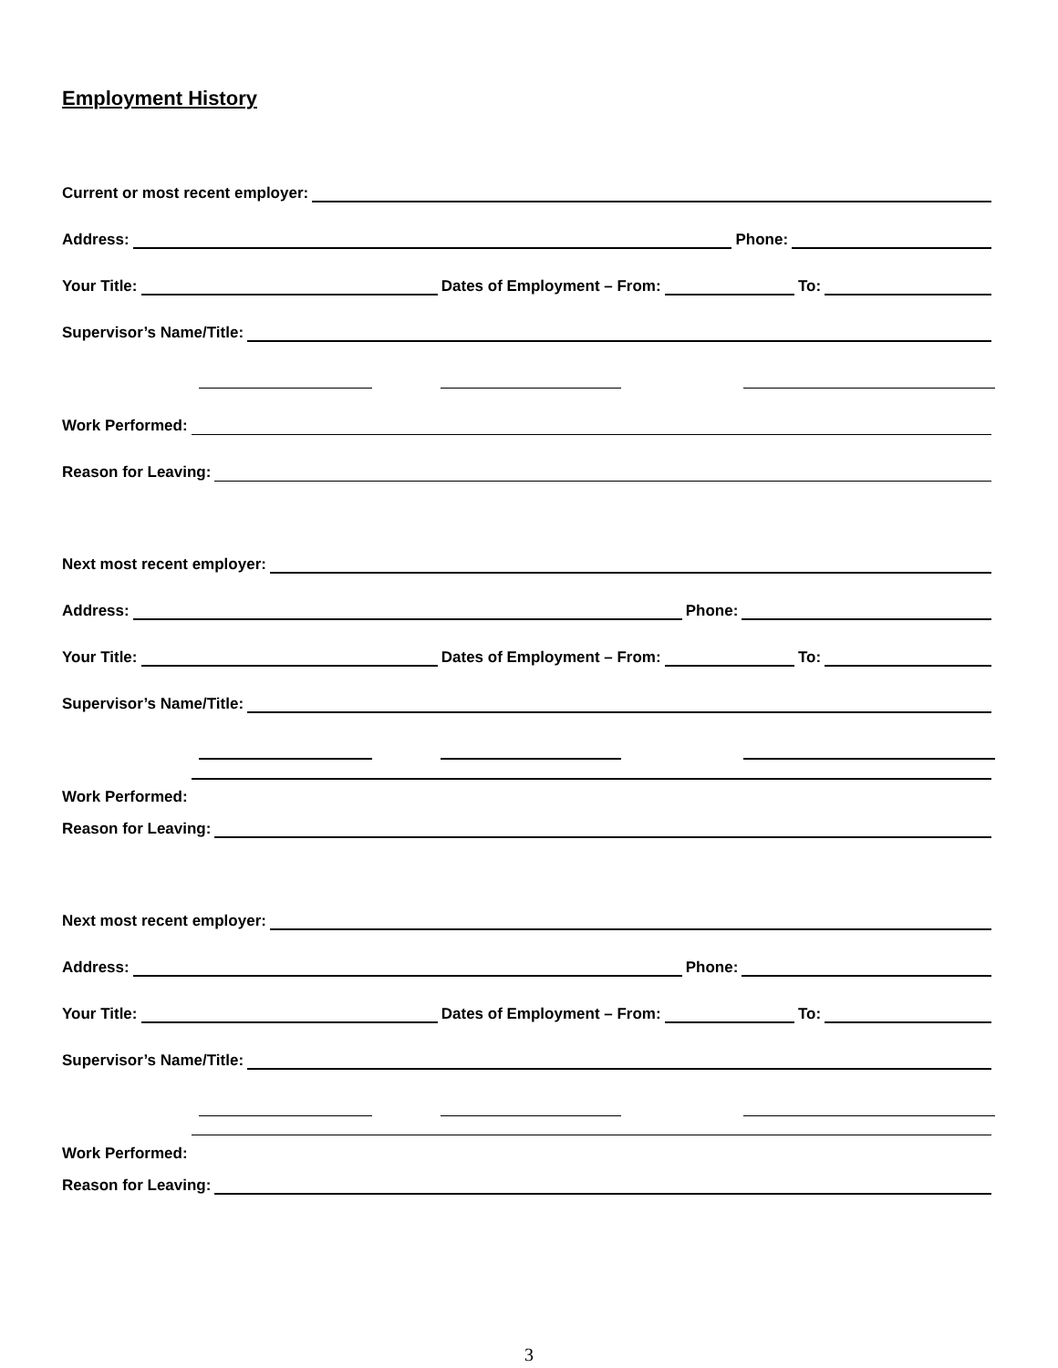Employment History
Current or most recent employer:
Address:
Phone:
Your Title:
Dates of Employment – From:
To:
Supervisor’s Name/Title:
Work Performed:
Reason for Leaving:
Next most recent employer:
Address:
Phone:
Your Title:
Dates of Employment – From:
To:
Supervisor’s Name/Title:
Work Performed:
Reason for Leaving:
Next most recent employer:
Address:
Phone:
Your Title:
Dates of Employment – From:
To:
Supervisor’s Name/Title:
Work Performed:
Reason for Leaving:
3